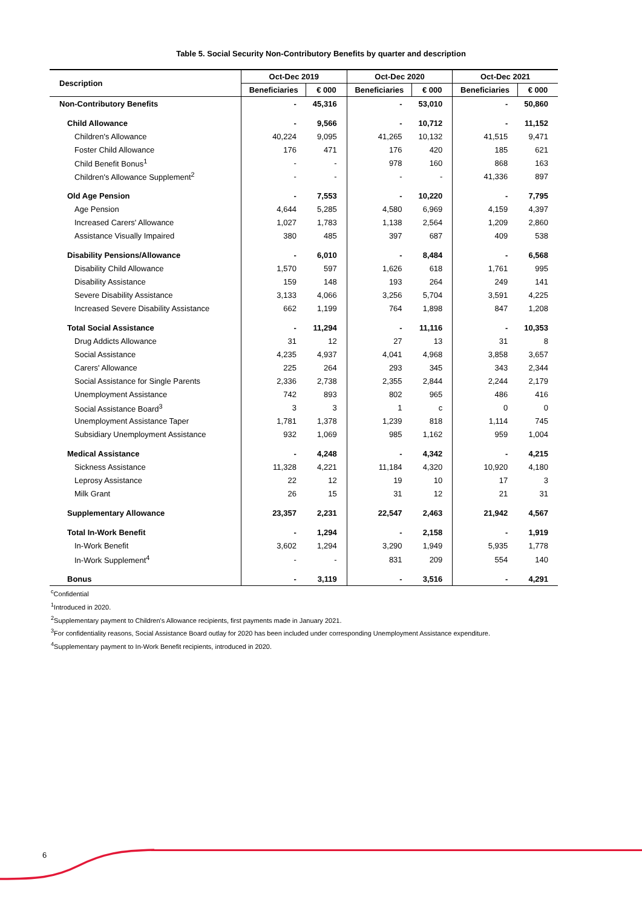Table 5. Social Security Non-Contributory Benefits by quarter and description
| Description | Oct-Dec 2019 | | Oct-Dec 2020 | | Oct-Dec 2021 | |
| --- | --- | --- | --- | --- | --- | --- |
| | Beneficiaries | € 000 | Beneficiaries | € 000 | Beneficiaries | € 000 |
| Non-Contributory Benefits | - | 45,316 | - | 53,010 | - | 50,860 |
| Child Allowance | - | 9,566 | - | 10,712 | - | 11,152 |
| Children's Allowance | 40,224 | 9,095 | 41,265 | 10,132 | 41,515 | 9,471 |
| Foster Child Allowance | 176 | 471 | 176 | 420 | 185 | 621 |
| Child Benefit Bonus<sup>1</sup> | - | - | 978 | 160 | 868 | 163 |
| Children's Allowance Supplement<sup>2</sup> | - | - | - | - | 41,336 | 897 |
| Old Age Pension | - | 7,553 | - | 10,220 | - | 7,795 |
| Age Pension | 4,644 | 5,285 | 4,580 | 6,969 | 4,159 | 4,397 |
| Increased Carers' Allowance | 1,027 | 1,783 | 1,138 | 2,564 | 1,209 | 2,860 |
| Assistance Visually Impaired | 380 | 485 | 397 | 687 | 409 | 538 |
| Disability Pensions/Allowance | - | 6,010 | - | 8,484 | - | 6,568 |
| Disability Child Allowance | 1,570 | 597 | 1,626 | 618 | 1,761 | 995 |
| Disability Assistance | 159 | 148 | 193 | 264 | 249 | 141 |
| Severe Disability Assistance | 3,133 | 4,066 | 3,256 | 5,704 | 3,591 | 4,225 |
| Increased Severe Disability Assistance | 662 | 1,199 | 764 | 1,898 | 847 | 1,208 |
| Total Social Assistance | - | 11,294 | - | 11,116 | - | 10,353 |
| Drug Addicts Allowance | 31 | 12 | 27 | 13 | 31 | 8 |
| Social Assistance | 4,235 | 4,937 | 4,041 | 4,968 | 3,858 | 3,657 |
| Carers' Allowance | 225 | 264 | 293 | 345 | 343 | 2,344 |
| Social Assistance for Single Parents | 2,336 | 2,738 | 2,355 | 2,844 | 2,244 | 2,179 |
| Unemployment Assistance | 742 | 893 | 802 | 965 | 486 | 416 |
| Social Assistance Board<sup>3</sup> | 3 | 3 | 1 | c | 0 | 0 |
| Unemployment Assistance Taper | 1,781 | 1,378 | 1,239 | 818 | 1,114 | 745 |
| Subsidiary Unemployment Assistance | 932 | 1,069 | 985 | 1,162 | 959 | 1,004 |
| Medical Assistance | - | 4,248 | - | 4,342 | - | 4,215 |
| Sickness Assistance | 11,328 | 4,221 | 11,184 | 4,320 | 10,920 | 4,180 |
| Leprosy Assistance | 22 | 12 | 19 | 10 | 17 | 3 |
| Milk Grant | 26 | 15 | 31 | 12 | 21 | 31 |
| Supplementary Allowance | 23,357 | 2,231 | 22,547 | 2,463 | 21,942 | 4,567 |
| Total In-Work Benefit | - | 1,294 | - | 2,158 | - | 1,919 |
| In-Work Benefit | 3,602 | 1,294 | 3,290 | 1,949 | 5,935 | 1,778 |
| In-Work Supplement<sup>4</sup> | - | - | 831 | 209 | 554 | 140 |
| Bonus | - | 3,119 | - | 3,516 | - | 4,291 |
<sup>c</sup> Confidential
<sup>1</sup> Introduced in 2020.
<sup>2</sup> Supplementary payment to Children's Allowance recipients, first payments made in January 2021.
<sup>3</sup> For confidentiality reasons, Social Assistance Board outlay for 2020 has been included under corresponding Unemployment Assistance expenditure.
<sup>4</sup> Supplementary payment to In-Work Benefit recipients, introduced in 2020.
6